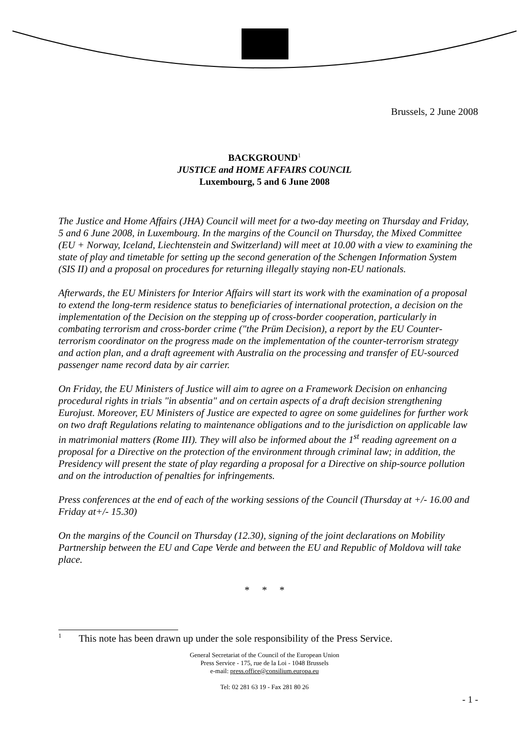Brussels, 2 June 2008
BACKGROUND<sup>1</sup>
JUSTICE and HOME AFFAIRS COUNCIL
Luxembourg, 5 and 6 June 2008
The Justice and Home Affairs (JHA) Council will meet for a two-day meeting on Thursday and Friday, 5 and 6 June 2008, in Luxembourg. In the margins of the Council on Thursday, the Mixed Committee (EU + Norway, Iceland, Liechtenstein and Switzerland) will meet at 10.00 with a view to examining the state of play and timetable for setting up the second generation of the Schengen Information System (SIS II) and a proposal on procedures for returning illegally staying non-EU nationals.
Afterwards, the EU Ministers for Interior Affairs will start its work with the examination of a proposal to extend the long-term residence status to beneficiaries of international protection, a decision on the implementation of the Decision on the stepping up of cross-border cooperation, particularly in combating terrorism and cross-border crime ("the Prüm Decision), a report by the EU Counter-terrorism coordinator on the progress made on the implementation of the counter-terrorism strategy and action plan, and a draft agreement with Australia on the processing and transfer of EU-sourced passenger name record data by air carrier.
On Friday, the EU Ministers of Justice will aim to agree on a Framework Decision on enhancing procedural rights in trials "in absentia" and on certain aspects of a draft decision strengthening Eurojust. Moreover, EU Ministers of Justice are expected to agree on some guidelines for further work on two draft Regulations relating to maintenance obligations and to the jurisdiction on applicable law in matrimonial matters (Rome III). They will also be informed about the 1<sup>st</sup> reading agreement on a proposal for a Directive on the protection of the environment through criminal law; in addition, the Presidency will present the state of play regarding a proposal for a Directive on ship-source pollution and on the introduction of penalties for infringements.
Press conferences at the end of each of the working sessions of the Council (Thursday at +/- 16.00 and Friday at+/- 15.30)
On the margins of the Council on Thursday (12.30), signing of the joint declarations on Mobility Partnership between the EU and Cape Verde and between the EU and Republic of Moldova will take place.
* * *
<sup>1</sup> This note has been drawn up under the sole responsibility of the Press Service.
General Secretariat of the Council of the European Union
Press Service - 175, rue de la Loi - 1048 Brussels
e-mail: press.office@consilium.europa.eu
Tel: 02 281 63 19 - Fax 281 80 26
- 1 -